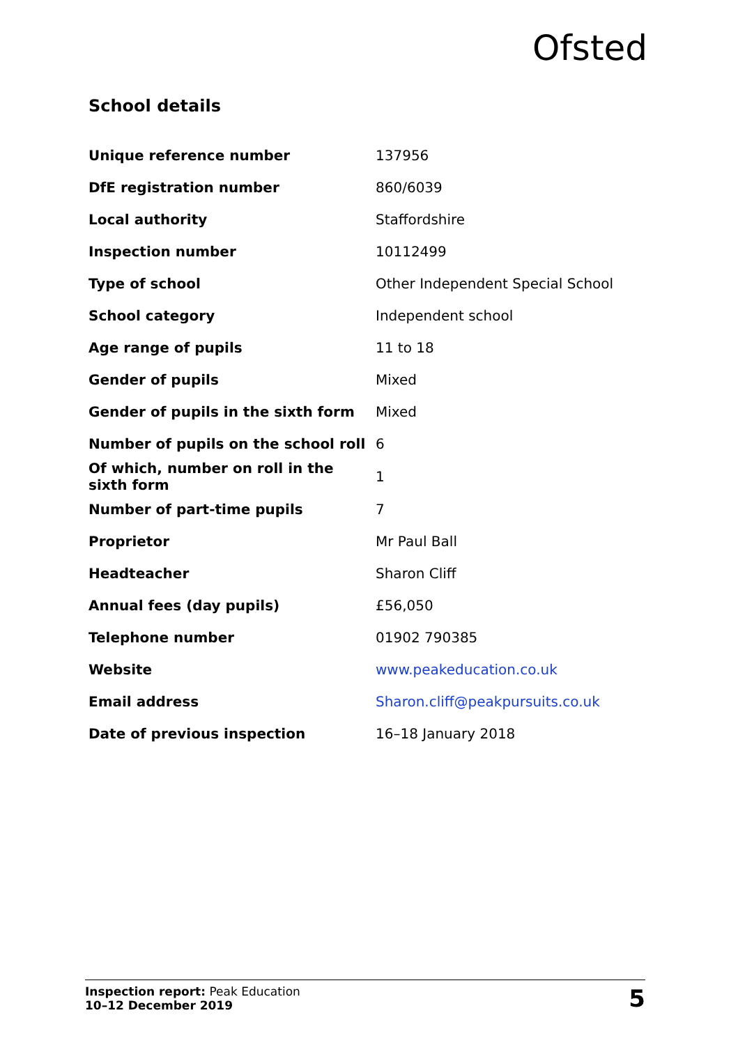Ofsted
School details
| Unique reference number | 137956 |
| DfE registration number | 860/6039 |
| Local authority | Staffordshire |
| Inspection number | 10112499 |
| Type of school | Other Independent Special School |
| School category | Independent school |
| Age range of pupils | 11 to 18 |
| Gender of pupils | Mixed |
| Gender of pupils in the sixth form | Mixed |
| Number of pupils on the school roll | 6 |
| Of which, number on roll in the sixth form | 1 |
| Number of part-time pupils | 7 |
| Proprietor | Mr Paul Ball |
| Headteacher | Sharon Cliff |
| Annual fees (day pupils) | £56,050 |
| Telephone number | 01902 790385 |
| Website | www.peakeducation.co.uk |
| Email address | Sharon.cliff@peakpursuits.co.uk |
| Date of previous inspection | 16–18 January 2018 |
Inspection report: Peak Education
10–12 December 2019
5